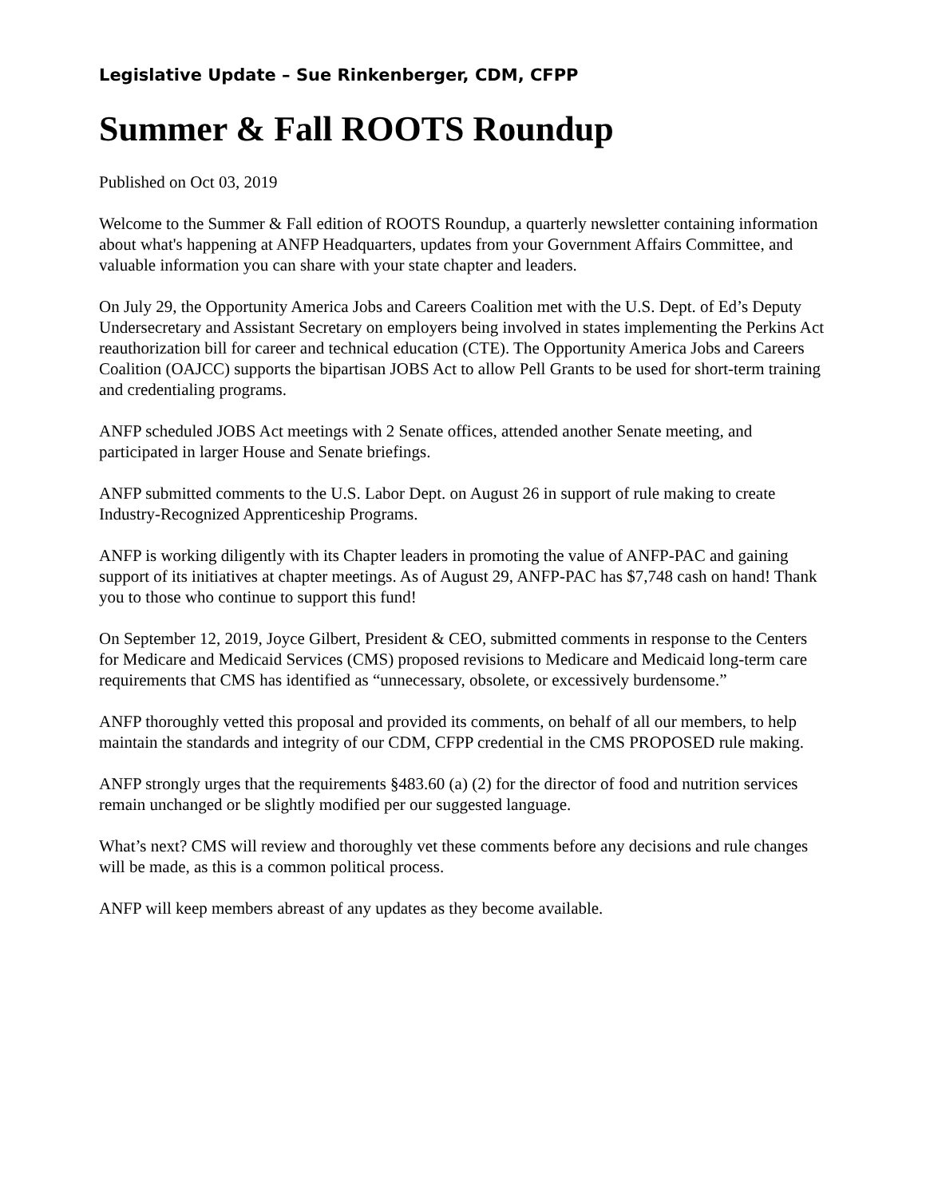Legislative Update – Sue Rinkenberger, CDM, CFPP
Summer & Fall ROOTS Roundup
Published on Oct 03, 2019
Welcome to the Summer & Fall edition of ROOTS Roundup, a quarterly newsletter containing information about what's happening at ANFP Headquarters, updates from your Government Affairs Committee, and valuable information you can share with your state chapter and leaders.
On July 29, the Opportunity America Jobs and Careers Coalition met with the U.S. Dept. of Ed’s Deputy Undersecretary and Assistant Secretary on employers being involved in states implementing the Perkins Act reauthorization bill for career and technical education (CTE). The Opportunity America Jobs and Careers Coalition (OAJCC) supports the bipartisan JOBS Act to allow Pell Grants to be used for short-term training and credentialing programs.
ANFP scheduled JOBS Act meetings with 2 Senate offices, attended another Senate meeting, and participated in larger House and Senate briefings.
ANFP submitted comments to the U.S. Labor Dept. on August 26 in support of rule making to create Industry-Recognized Apprenticeship Programs.
ANFP is working diligently with its Chapter leaders in promoting the value of ANFP-PAC and gaining support of its initiatives at chapter meetings. As of August 29, ANFP-PAC has $7,748 cash on hand! Thank you to those who continue to support this fund!
On September 12, 2019, Joyce Gilbert, President & CEO, submitted comments in response to the Centers for Medicare and Medicaid Services (CMS) proposed revisions to Medicare and Medicaid long-term care requirements that CMS has identified as “unnecessary, obsolete, or excessively burdensome.”
ANFP thoroughly vetted this proposal and provided its comments, on behalf of all our members, to help maintain the standards and integrity of our CDM, CFPP credential in the CMS PROPOSED rule making.
ANFP strongly urges that the requirements §483.60 (a) (2) for the director of food and nutrition services remain unchanged or be slightly modified per our suggested language.
What’s next? CMS will review and thoroughly vet these comments before any decisions and rule changes will be made, as this is a common political process.
ANFP will keep members abreast of any updates as they become available.